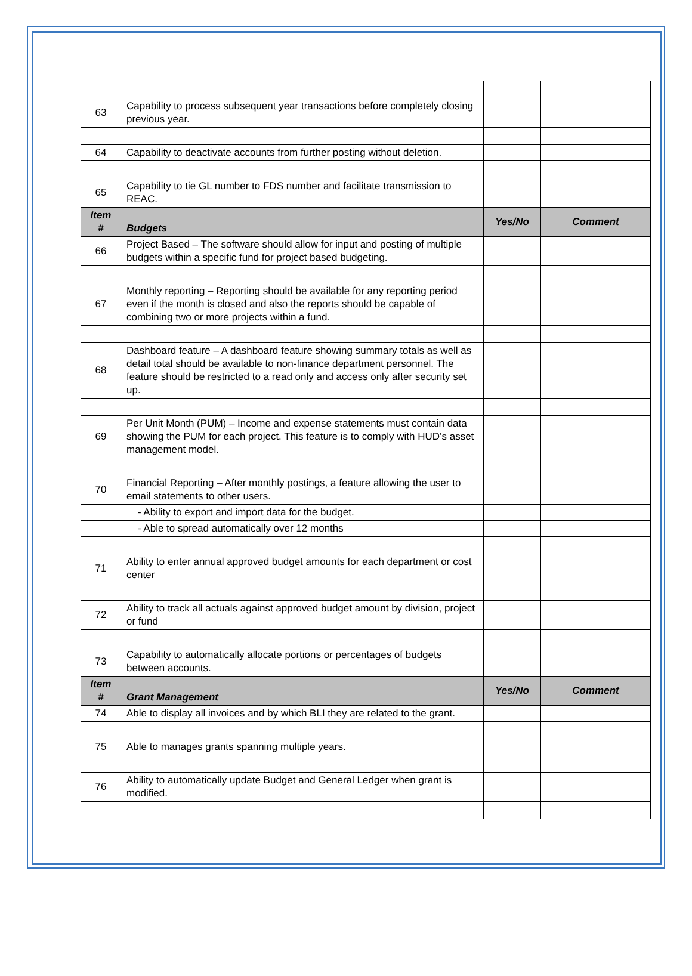| 63 | Capability to process subsequent year transactions before completely closing previous year. | | |
| 64 | Capability to deactivate accounts from further posting without deletion. | | |
| 65 | Capability to tie GL number to FDS number and facilitate transmission to REAC. | | |
| Item # | Budgets | Yes/No | Comment |
| 66 | Project Based – The software should allow for input and posting of multiple budgets within a specific fund for project based budgeting. | | |
| 67 | Monthly reporting – Reporting should be available for any reporting period even if the month is closed and also the reports should be capable of combining two or more projects within a fund. | | |
| 68 | Dashboard feature – A dashboard feature showing summary totals as well as detail total should be available to non-finance department personnel. The feature should be restricted to a read only and access only after security set up. | | |
| 69 | Per Unit Month (PUM) – Income and expense statements must contain data showing the PUM for each project. This feature is to comply with HUD’s asset management model. | | |
| 70 | Financial Reporting – After monthly postings, a feature allowing the user to email statements to other users. | | |
| | - Ability to export and import data for the budget. | | |
| | - Able to spread automatically over 12 months | | |
| 71 | Ability to enter annual approved budget amounts for each department or cost center | | |
| 72 | Ability to track all actuals against approved budget amount by division, project or fund | | |
| 73 | Capability to automatically allocate portions or percentages of budgets between accounts. | | |
| Item # | Grant Management | Yes/No | Comment |
| 74 | Able to display all invoices and by which BLI they are related to the grant. | | |
| 75 | Able to manages grants spanning multiple years. | | |
| 76 | Ability to automatically update Budget and General Ledger when grant is modified. | | |